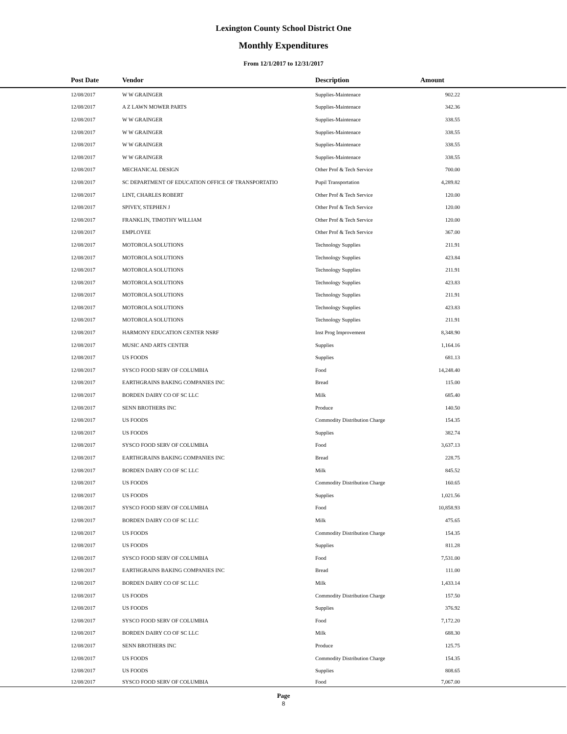Lexington County School District One
Monthly Expenditures
From 12/1/2017 to 12/31/2017
| | Post Date | Vendor | Description | Amount | |
| --- | --- | --- | --- | --- | --- |
| | 12/08/2017 | W W GRAINGER | Supplies-Maintenace | 902.22 | |
| | 12/08/2017 | A Z LAWN MOWER PARTS | Supplies-Maintenace | 342.36 | |
| | 12/08/2017 | W W GRAINGER | Supplies-Maintenace | 338.55 | |
| | 12/08/2017 | W W GRAINGER | Supplies-Maintenace | 338.55 | |
| | 12/08/2017 | W W GRAINGER | Supplies-Maintenace | 338.55 | |
| | 12/08/2017 | W W GRAINGER | Supplies-Maintenace | 338.55 | |
| | 12/08/2017 | MECHANICAL DESIGN | Other Prof & Tech Service | 700.00 | |
| | 12/08/2017 | SC DEPARTMENT OF EDUCATION OFFICE OF TRANSPORTATIO | Pupil Transportation | 4,289.82 | |
| | 12/08/2017 | LINT, CHARLES ROBERT | Other Prof & Tech Service | 120.00 | |
| | 12/08/2017 | SPIVEY, STEPHEN J | Other Prof & Tech Service | 120.00 | |
| | 12/08/2017 | FRANKLIN, TIMOTHY WILLIAM | Other Prof & Tech Service | 120.00 | |
| | 12/08/2017 | EMPLOYEE | Other Prof & Tech Service | 367.00 | |
| | 12/08/2017 | MOTOROLA SOLUTIONS | Technology Supplies | 211.91 | |
| | 12/08/2017 | MOTOROLA SOLUTIONS | Technology Supplies | 423.84 | |
| | 12/08/2017 | MOTOROLA SOLUTIONS | Technology Supplies | 211.91 | |
| | 12/08/2017 | MOTOROLA SOLUTIONS | Technology Supplies | 423.83 | |
| | 12/08/2017 | MOTOROLA SOLUTIONS | Technology Supplies | 211.91 | |
| | 12/08/2017 | MOTOROLA SOLUTIONS | Technology Supplies | 423.83 | |
| | 12/08/2017 | MOTOROLA SOLUTIONS | Technology Supplies | 211.91 | |
| | 12/08/2017 | HARMONY EDUCATION CENTER NSRF | Inst Prog Improvement | 8,348.90 | |
| | 12/08/2017 | MUSIC AND ARTS CENTER | Supplies | 1,164.16 | |
| | 12/08/2017 | US FOODS | Supplies | 681.13 | |
| | 12/08/2017 | SYSCO FOOD SERV OF COLUMBIA | Food | 14,248.40 | |
| | 12/08/2017 | EARTHGRAINS BAKING COMPANIES INC | Bread | 115.00 | |
| | 12/08/2017 | BORDEN DAIRY CO OF SC LLC | Milk | 685.40 | |
| | 12/08/2017 | SENN BROTHERS INC | Produce | 140.50 | |
| | 12/08/2017 | US FOODS | Commodity Distribution Charge | 154.35 | |
| | 12/08/2017 | US FOODS | Supplies | 382.74 | |
| | 12/08/2017 | SYSCO FOOD SERV OF COLUMBIA | Food | 3,637.13 | |
| | 12/08/2017 | EARTHGRAINS BAKING COMPANIES INC | Bread | 228.75 | |
| | 12/08/2017 | BORDEN DAIRY CO OF SC LLC | Milk | 845.52 | |
| | 12/08/2017 | US FOODS | Commodity Distribution Charge | 160.65 | |
| | 12/08/2017 | US FOODS | Supplies | 1,021.56 | |
| | 12/08/2017 | SYSCO FOOD SERV OF COLUMBIA | Food | 10,858.93 | |
| | 12/08/2017 | BORDEN DAIRY CO OF SC LLC | Milk | 475.65 | |
| | 12/08/2017 | US FOODS | Commodity Distribution Charge | 154.35 | |
| | 12/08/2017 | US FOODS | Supplies | 811.28 | |
| | 12/08/2017 | SYSCO FOOD SERV OF COLUMBIA | Food | 7,531.00 | |
| | 12/08/2017 | EARTHGRAINS BAKING COMPANIES INC | Bread | 111.00 | |
| | 12/08/2017 | BORDEN DAIRY CO OF SC LLC | Milk | 1,433.14 | |
| | 12/08/2017 | US FOODS | Commodity Distribution Charge | 157.50 | |
| | 12/08/2017 | US FOODS | Supplies | 376.92 | |
| | 12/08/2017 | SYSCO FOOD SERV OF COLUMBIA | Food | 7,172.20 | |
| | 12/08/2017 | BORDEN DAIRY CO OF SC LLC | Milk | 688.30 | |
| | 12/08/2017 | SENN BROTHERS INC | Produce | 125.75 | |
| | 12/08/2017 | US FOODS | Commodity Distribution Charge | 154.35 | |
| | 12/08/2017 | US FOODS | Supplies | 808.65 | |
| | 12/08/2017 | SYSCO FOOD SERV OF COLUMBIA | Food | 7,067.00 | |
Page
8